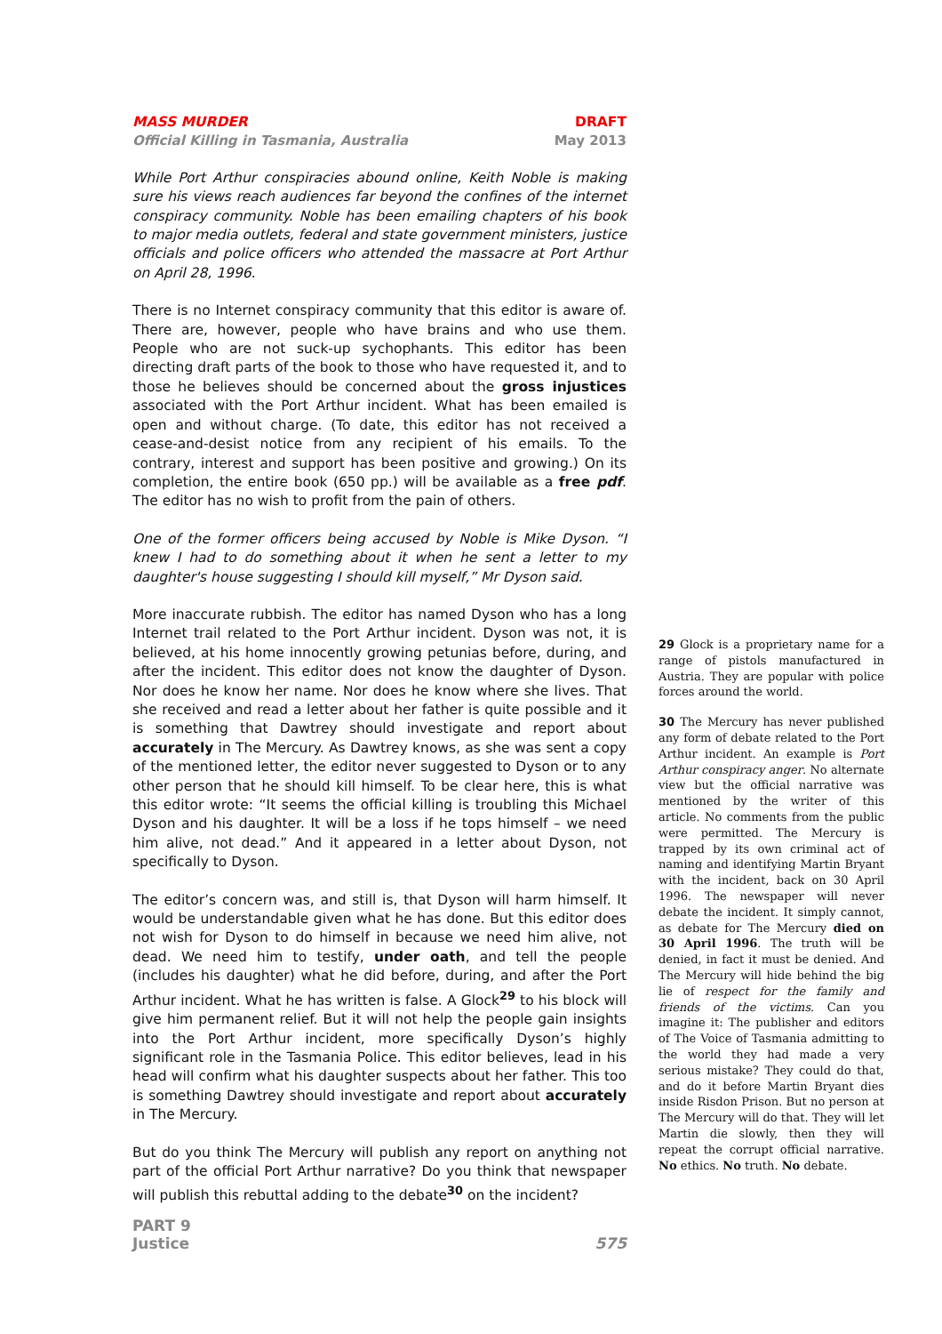MASS MURDER DRAFT
Official Killing in Tasmania, Australia May 2013
While Port Arthur conspiracies abound online, Keith Noble is making sure his views reach audiences far beyond the confines of the internet conspiracy community. Noble has been emailing chapters of his book to major media outlets, federal and state government ministers, justice officials and police officers who attended the massacre at Port Arthur on April 28, 1996.
There is no Internet conspiracy community that this editor is aware of. There are, however, people who have brains and who use them. People who are not suck-up sychophants. This editor has been directing draft parts of the book to those who have requested it, and to those he believes should be concerned about the gross injustices associated with the Port Arthur incident. What has been emailed is open and without charge. (To date, this editor has not received a cease-and-desist notice from any recipient of his emails. To the contrary, interest and support has been positive and growing.) On its completion, the entire book (650 pp.) will be available as a free pdf. The editor has no wish to profit from the pain of others.
One of the former officers being accused by Noble is Mike Dyson. “I knew I had to do something about it when he sent a letter to my daughter's house suggesting I should kill myself,” Mr Dyson said.
More inaccurate rubbish. The editor has named Dyson who has a long Internet trail related to the Port Arthur incident. Dyson was not, it is believed, at his home innocently growing petunias before, during, and after the incident. This editor does not know the daughter of Dyson. Nor does he know her name. Nor does he know where she lives. That she received and read a letter about her father is quite possible and it is something that Dawtrey should investigate and report about accurately in The Mercury. As Dawtrey knows, as she was sent a copy of the mentioned letter, the editor never suggested to Dyson or to any other person that he should kill himself. To be clear here, this is what this editor wrote: “It seems the official killing is troubling this Michael Dyson and his daughter. It will be a loss if he tops himself – we need him alive, not dead.” And it appeared in a letter about Dyson, not specifically to Dyson.
The editor’s concern was, and still is, that Dyson will harm himself. It would be understandable given what he has done. But this editor does not wish for Dyson to do himself in because we need him alive, not dead. We need him to testify, under oath, and tell the people (includes his daughter) what he did before, during, and after the Port Arthur incident. What he has written is false. A Glock<sup>29</sup> to his block will give him permanent relief. But it will not help the people gain insights into the Port Arthur incident, more specifically Dyson’s highly significant role in the Tasmania Police. This editor believes, lead in his head will confirm what his daughter suspects about her father. This too is something Dawtrey should investigate and report about accurately in The Mercury.
But do you think The Mercury will publish any report on anything not part of the official Port Arthur narrative? Do you think that newspaper will publish this rebuttal adding to the debate<sup>30</sup> on the incident?
29 Glock is a proprietary name for a range of pistols manufactured in Austria. They are popular with police forces around the world.
30 The Mercury has never published any form of debate related to the Port Arthur incident. An example is Port Arthur conspiracy anger. No alternate view but the official narrative was mentioned by the writer of this article. No comments from the public were permitted. The Mercury is trapped by its own criminal act of naming and identifying Martin Bryant with the incident, back on 30 April 1996. The newspaper will never debate the incident. It simply cannot, as debate for The Mercury died on 30 April 1996. The truth will be denied, in fact it must be denied. And The Mercury will hide behind the big lie of respect for the family and friends of the victims. Can you imagine it: The publisher and editors of The Voice of Tasmania admitting to the world they had made a very serious mistake? They could do that, and do it before Martin Bryant dies inside Risdon Prison. But no person at The Mercury will do that. They will let Martin die slowly, then they will repeat the corrupt official narrative. No ethics. No truth. No debate.
PART 9
Justice
575